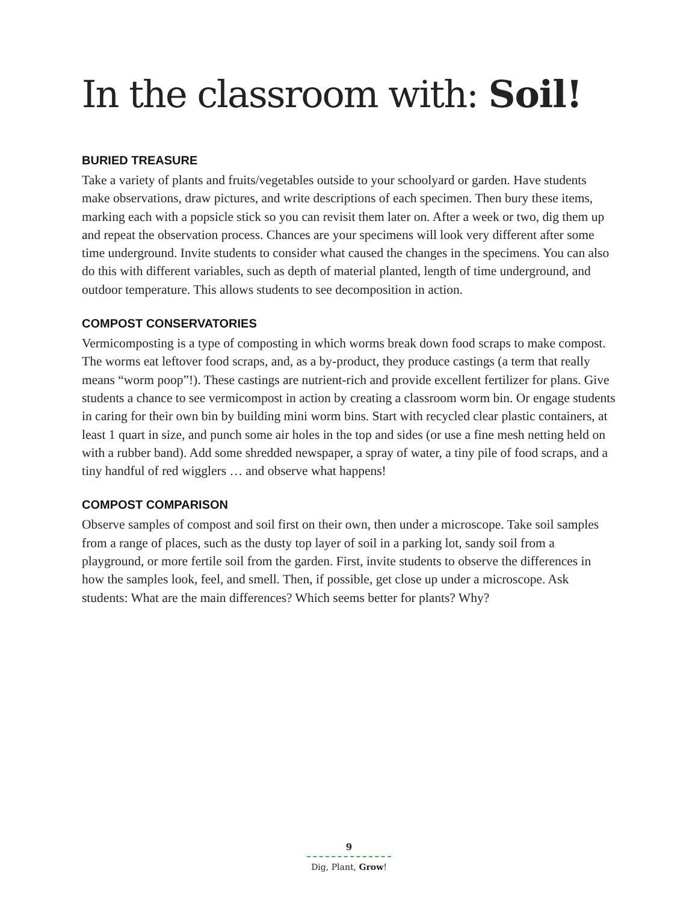In the classroom with: Soil!
BURIED TREASURE
Take a variety of plants and fruits/vegetables outside to your schoolyard or garden. Have students make observations, draw pictures, and write descriptions of each specimen. Then bury these items, marking each with a popsicle stick so you can revisit them later on. After a week or two, dig them up and repeat the observation process. Chances are your specimens will look very different after some time underground. Invite students to consider what caused the changes in the specimens. You can also do this with different variables, such as depth of material planted, length of time underground, and outdoor temperature. This allows students to see decomposition in action.
COMPOST CONSERVATORIES
Vermicomposting is a type of composting in which worms break down food scraps to make compost. The worms eat leftover food scraps, and, as a by-product, they produce castings (a term that really means “worm poop”!). These castings are nutrient-rich and provide excel­lent fertilizer for plans. Give students a chance to see vermicompost in action by creating a classroom worm bin. Or engage students in caring for their own bin by building mini worm bins. Start with recycled clear plastic containers, at least 1 quart in size, and punch some air holes in the top and sides (or use a fine mesh netting held on with a rubber band). Add some shredded newspaper, a spray of water, a tiny pile of food scraps, and a tiny handful of red wigglers … and observe what happens!
COMPOST COMPARISON
Observe samples of compost and soil first on their own, then under a microscope. Take soil samples from a range of places, such as the dusty top layer of soil in a parking lot, sandy soil from a playground, or more fertile soil from the garden. First, invite students to observe the differences in how the samples look, feel, and smell. Then, if possible, get close up under a microscope. Ask students: What are the main differences? Which seems better for plants? Why?
9
Dig, Plant, Grow!